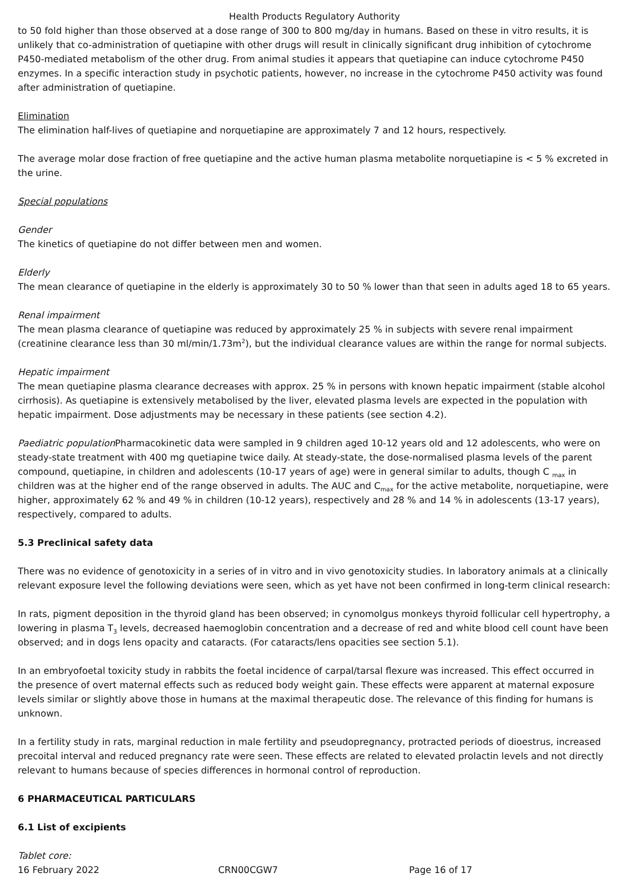Health Products Regulatory Authority
to 50 fold higher than those observed at a dose range of 300 to 800 mg/day in humans. Based on these in vitro results, it is unlikely that co-administration of quetiapine with other drugs will result in clinically significant drug inhibition of cytochrome P450-mediated metabolism of the other drug. From animal studies it appears that quetiapine can induce cytochrome P450 enzymes. In a specific interaction study in psychotic patients, however, no increase in the cytochrome P450 activity was found after administration of quetiapine.
Elimination
The elimination half-lives of quetiapine and norquetiapine are approximately 7 and 12 hours, respectively.
The average molar dose fraction of free quetiapine and the active human plasma metabolite norquetiapine is < 5 % excreted in the urine.
Special populations
Gender
The kinetics of quetiapine do not differ between men and women.
Elderly
The mean clearance of quetiapine in the elderly is approximately 30 to 50 % lower than that seen in adults aged 18 to 65 years.
Renal impairment
The mean plasma clearance of quetiapine was reduced by approximately 25 % in subjects with severe renal impairment (creatinine clearance less than 30 ml/min/1.73m<sup>2</sup>), but the individual clearance values are within the range for normal subjects.
Hepatic impairment
The mean quetiapine plasma clearance decreases with approx. 25 % in persons with known hepatic impairment (stable alcohol cirrhosis). As quetiapine is extensively metabolised by the liver, elevated plasma levels are expected in the population with hepatic impairment. Dose adjustments may be necessary in these patients (see section 4.2).
Paediatric population Pharmacokinetic data were sampled in 9 children aged 10-12 years old and 12 adolescents, who were on steady-state treatment with 400 mg quetiapine twice daily. At steady-state, the dose-normalised plasma levels of the parent compound, quetiapine, in children and adolescents (10-17 years of age) were in general similar to adults, though C <sub>max</sub> in children was at the higher end of the range observed in adults. The AUC and C<sub>max</sub> for the active metabolite, norquetiapine, were higher, approximately 62 % and 49 % in children (10-12 years), respectively and 28 % and 14 % in adolescents (13-17 years), respectively, compared to adults.
5.3 Preclinical safety data
There was no evidence of genotoxicity in a series of in vitro and in vivo genotoxicity studies. In laboratory animals at a clinically relevant exposure level the following deviations were seen, which as yet have not been confirmed in long-term clinical research:
In rats, pigment deposition in the thyroid gland has been observed; in cynomolgus monkeys thyroid follicular cell hypertrophy, a lowering in plasma T<sub>3</sub> levels, decreased haemoglobin concentration and a decrease of red and white blood cell count have been observed; and in dogs lens opacity and cataracts. (For cataracts/lens opacities see section 5.1).
In an embryofoetal toxicity study in rabbits the foetal incidence of carpal/tarsal flexure was increased. This effect occurred in the presence of overt maternal effects such as reduced body weight gain. These effects were apparent at maternal exposure levels similar or slightly above those in humans at the maximal therapeutic dose. The relevance of this finding for humans is unknown.
In a fertility study in rats, marginal reduction in male fertility and pseudopregnancy, protracted periods of dioestrus, increased precoital interval and reduced pregnancy rate were seen. These effects are related to elevated prolactin levels and not directly relevant to humans because of species differences in hormonal control of reproduction.
6 PHARMACEUTICAL PARTICULARS
6.1 List of excipients
Tablet core:
16 February 2022 CRN00CGW7 Page 16 of 17